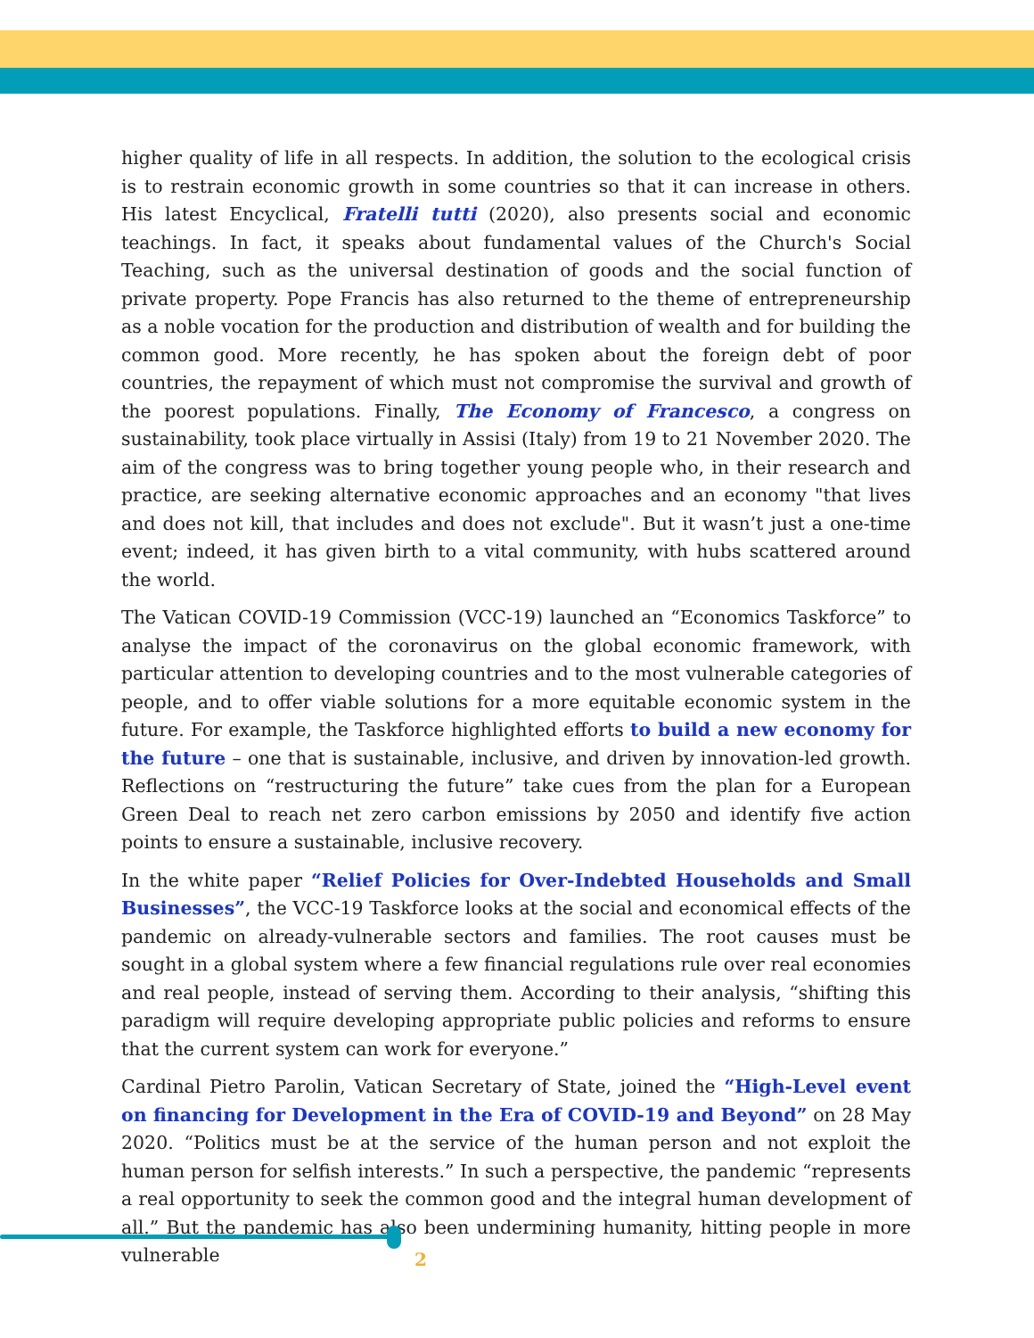higher quality of life in all respects. In addition, the solution to the ecological crisis is to restrain economic growth in some countries so that it can increase in others. His latest Encyclical, Fratelli tutti (2020), also presents social and economic teachings. In fact, it speaks about fundamental values of the Church's Social Teaching, such as the universal destination of goods and the social function of private property. Pope Francis has also returned to the theme of entrepreneurship as a noble vocation for the production and distribution of wealth and for building the common good. More recently, he has spoken about the foreign debt of poor countries, the repayment of which must not compromise the survival and growth of the poorest populations. Finally, The Economy of Francesco, a congress on sustainability, took place virtually in Assisi (Italy) from 19 to 21 November 2020. The aim of the congress was to bring together young people who, in their research and practice, are seeking alternative economic approaches and an economy "that lives and does not kill, that includes and does not exclude". But it wasn’t just a one-time event; indeed, it has given birth to a vital community, with hubs scattered around the world.
The Vatican COVID-19 Commission (VCC-19) launched an “Economics Taskforce” to analyse the impact of the coronavirus on the global economic framework, with particular attention to developing countries and to the most vulnerable categories of people, and to offer viable solutions for a more equitable economic system in the future. For example, the Taskforce highlighted efforts to build a new economy for the future – one that is sustainable, inclusive, and driven by innovation-led growth. Reflections on “restructuring the future” take cues from the plan for a European Green Deal to reach net zero carbon emissions by 2050 and identify five action points to ensure a sustainable, inclusive recovery.
In the white paper “Relief Policies for Over-Indebted Households and Small Businesses”, the VCC-19 Taskforce looks at the social and economical effects of the pandemic on already-vulnerable sectors and families. The root causes must be sought in a global system where a few financial regulations rule over real economies and real people, instead of serving them. According to their analysis, “shifting this paradigm will require developing appropriate public policies and reforms to ensure that the current system can work for everyone.”
Cardinal Pietro Parolin, Vatican Secretary of State, joined the “High-Level event on financing for Development in the Era of COVID-19 and Beyond” on 28 May 2020. “Politics must be at the service of the human person and not exploit the human person for selfish interests.” In such a perspective, the pandemic “represents a real opportunity to seek the common good and the integral human development of all.” But the pandemic has also been undermining humanity, hitting people in more vulnerable
2